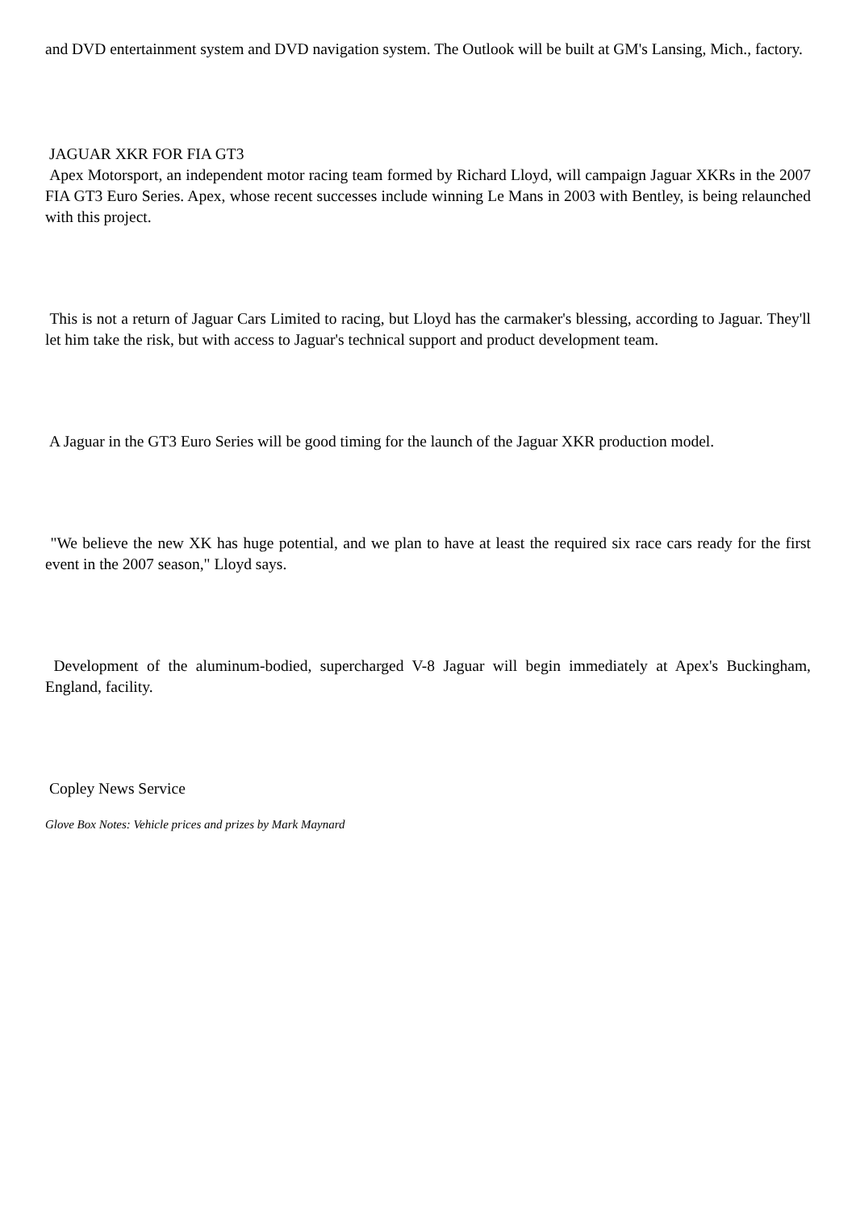and DVD entertainment system and DVD navigation system. The Outlook will be built at GM's Lansing, Mich., factory.
JAGUAR XKR FOR FIA GT3
Apex Motorsport, an independent motor racing team formed by Richard Lloyd, will campaign Jaguar XKRs in the 2007 FIA GT3 Euro Series. Apex, whose recent successes include winning Le Mans in 2003 with Bentley, is being relaunched with this project.
This is not a return of Jaguar Cars Limited to racing, but Lloyd has the carmaker's blessing, according to Jaguar. They'll let him take the risk, but with access to Jaguar's technical support and product development team.
A Jaguar in the GT3 Euro Series will be good timing for the launch of the Jaguar XKR production model.
"We believe the new XK has huge potential, and we plan to have at least the required six race cars ready for the first event in the 2007 season," Lloyd says.
Development of the aluminum-bodied, supercharged V-8 Jaguar will begin immediately at Apex's Buckingham, England, facility.
Copley News Service
Glove Box Notes: Vehicle prices and prizes by Mark Maynard